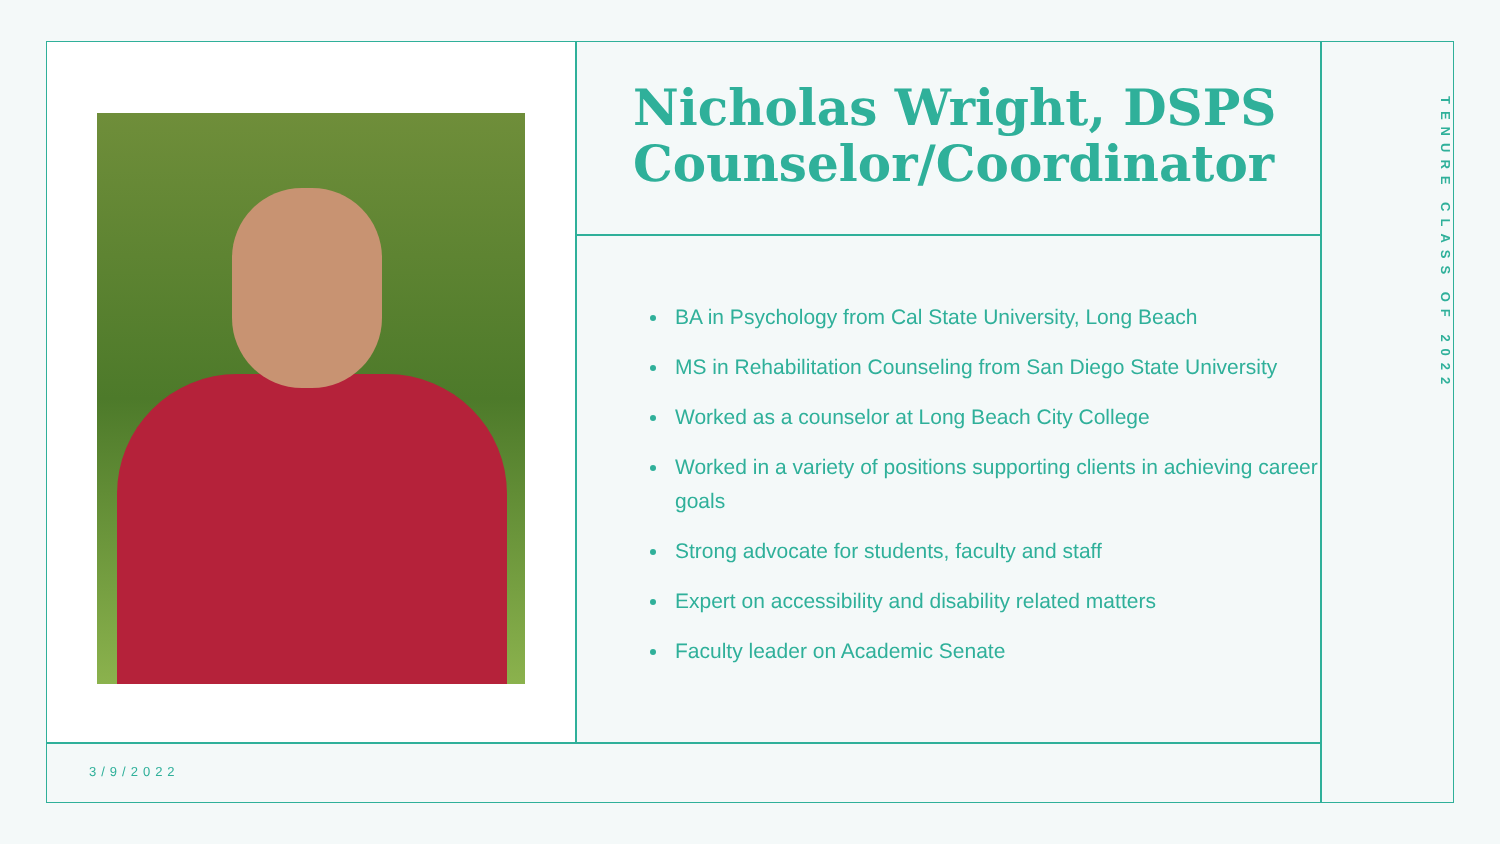Nicholas Wright, DSPS Counselor/Coordinator
BA in Psychology from Cal State University, Long Beach
MS in Rehabilitation Counseling from San Diego State University
Worked as a counselor at Long Beach City College
Worked in a variety of positions supporting clients in achieving career goals
Strong advocate for students, faculty and staff
Expert on accessibility and disability related matters
Faculty leader on Academic Senate
TENURE CLASS OF 2022
3/9/2022